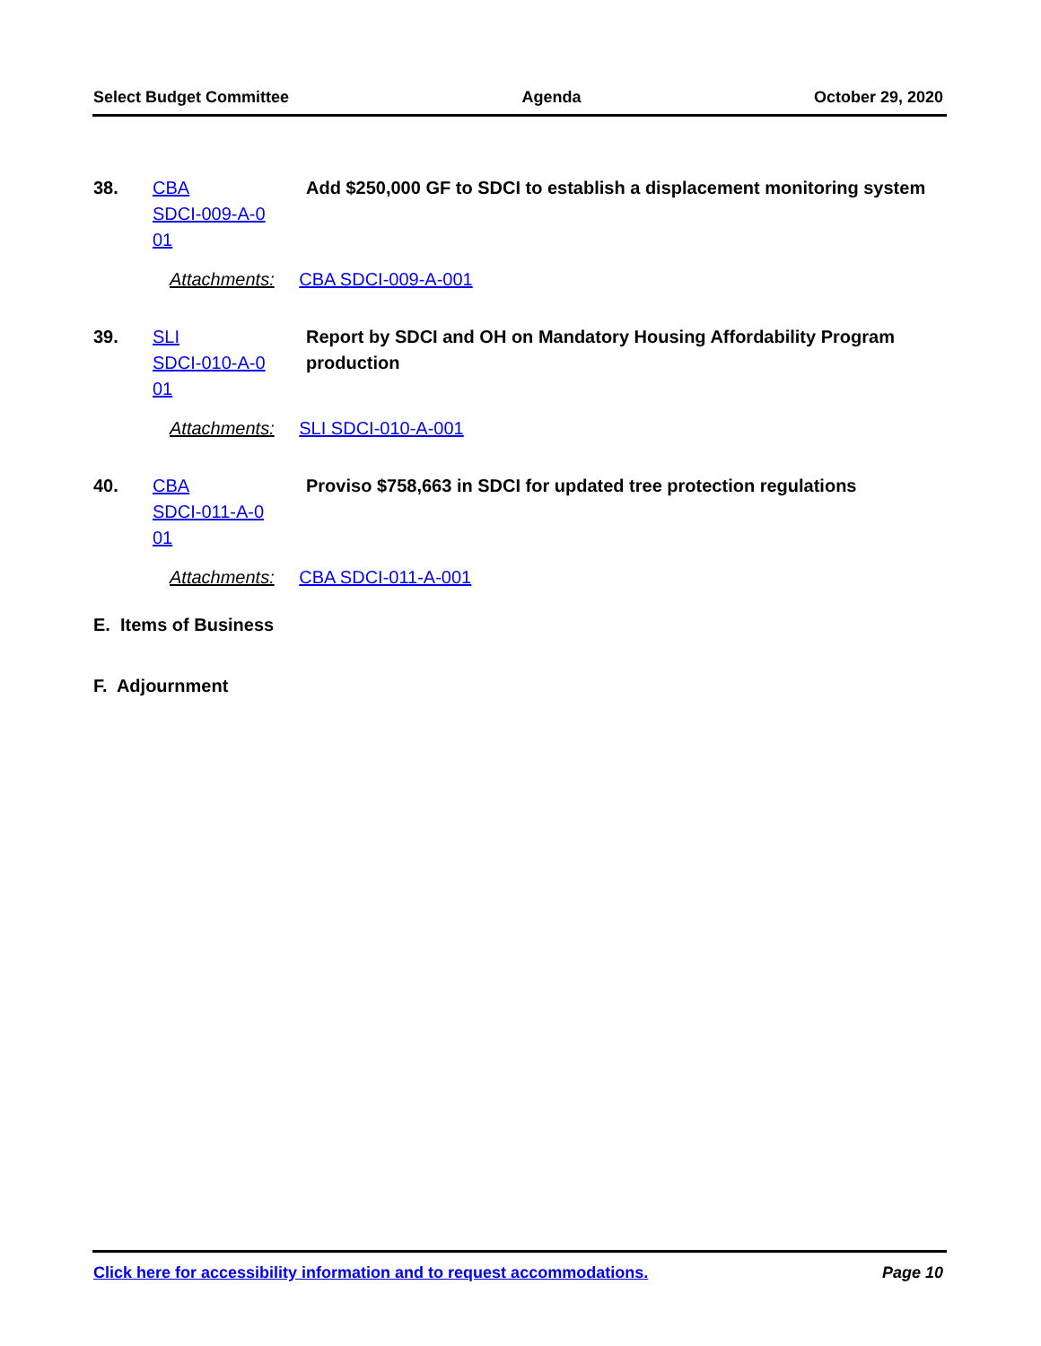Select Budget Committee Agenda October 29, 2020
38. CBA
SDCI-009-A-0
01
Add $250,000 GF to SDCI to establish a displacement monitoring system
Attachments: CBA SDCI-009-A-001
39. SLI
SDCI-010-A-0
01
Report by SDCI and OH on Mandatory Housing Affordability Program production
Attachments: SLI SDCI-010-A-001
40. CBA
SDCI-011-A-0
01
Proviso $758,663 in SDCI for updated tree protection regulations
Attachments: CBA SDCI-011-A-001
E. Items of Business
F. Adjournment
Click here for accessibility information and to request accommodations. Page 10